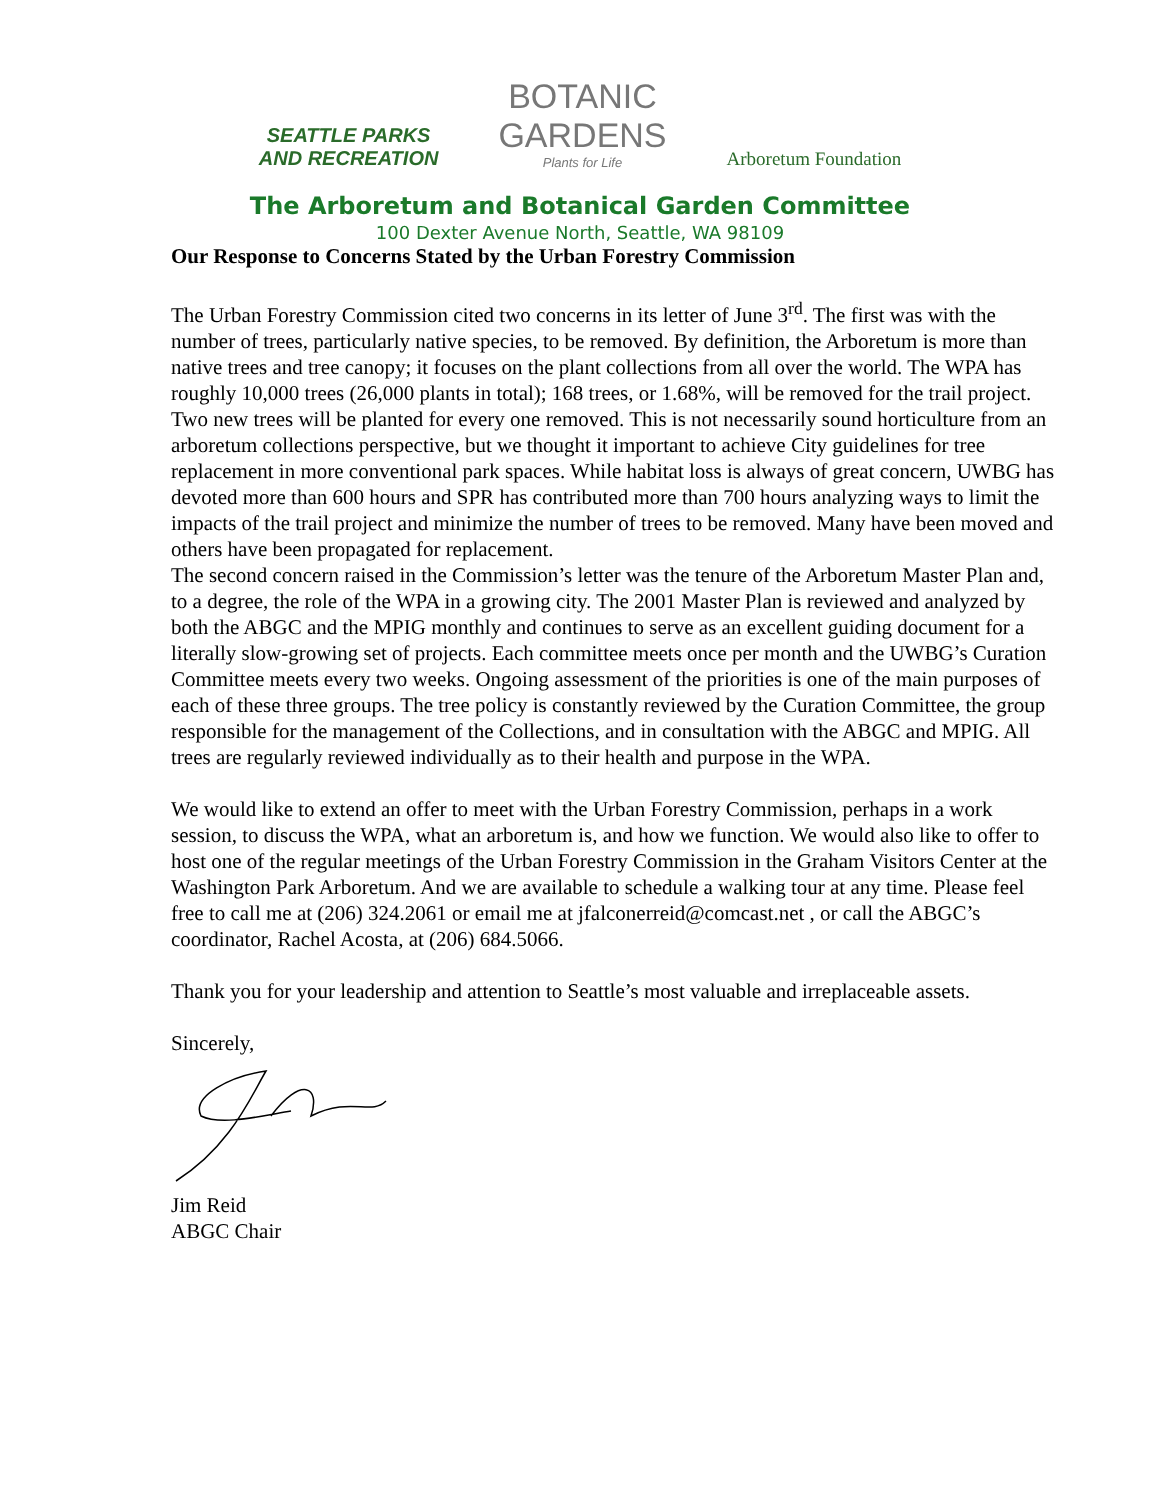SEATTLE PARKS
AND RECREATION
BOTANIC
GARDENS
Plants for Life
Arboretum Foundation
The Arboretum and Botanical Garden Committee
100 Dexter Avenue North, Seattle, WA 98109
Our Response to Concerns Stated by the Urban Forestry Commission
The Urban Forestry Commission cited two concerns in its letter of June 3<sup>rd</sup>. The first was with the number of trees, particularly native species, to be removed. By definition, the Arboretum is more than native trees and tree canopy; it focuses on the plant collections from all over the world. The WPA has roughly 10,000 trees (26,000 plants in total); 168 trees, or 1.68%, will be removed for the trail project. Two new trees will be planted for every one removed. This is not necessarily sound horticulture from an arboretum collections perspective, but we thought it important to achieve City guidelines for tree replacement in more conventional park spaces. While habitat loss is always of great concern, UWBG has devoted more than 600 hours and SPR has contributed more than 700 hours analyzing ways to limit the impacts of the trail project and minimize the number of trees to be removed. Many have been moved and others have been propagated for replacement.
The second concern raised in the Commission’s letter was the tenure of the Arboretum Master Plan and, to a degree, the role of the WPA in a growing city. The 2001 Master Plan is reviewed and analyzed by both the ABGC and the MPIG monthly and continues to serve as an excellent guiding document for a literally slow-growing set of projects. Each committee meets once per month and the UWBG’s Curation Committee meets every two weeks. Ongoing assessment of the priorities is one of the main purposes of each of these three groups. The tree policy is constantly reviewed by the Curation Committee, the group responsible for the management of the Collections, and in consultation with the ABGC and MPIG. All trees are regularly reviewed individually as to their health and purpose in the WPA.
We would like to extend an offer to meet with the Urban Forestry Commission, perhaps in a work session, to discuss the WPA, what an arboretum is, and how we function. We would also like to offer to host one of the regular meetings of the Urban Forestry Commission in the Graham Visitors Center at the Washington Park Arboretum. And we are available to schedule a walking tour at any time. Please feel free to call me at (206) 324.2061 or email me at jfalconerreid@comcast.net , or call the ABGC’s coordinator, Rachel Acosta, at (206) 684.5066.
Thank you for your leadership and attention to Seattle’s most valuable and irreplaceable assets.
Sincerely,
Jim Reid
ABGC Chair